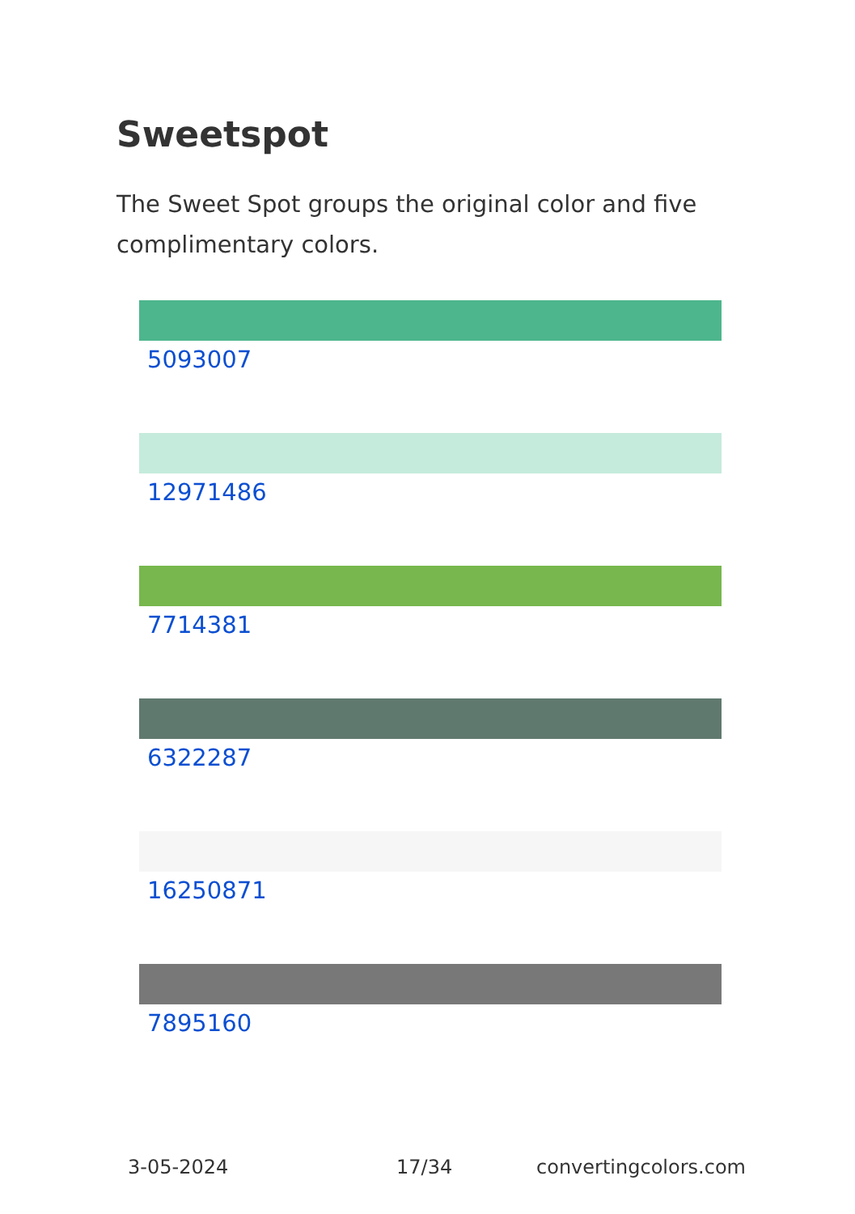Sweetspot
The Sweet Spot groups the original color and five complimentary colors.
5093007
12971486
7714381
6322287
16250871
7895160
3-05-2024 17/34 convertingcolors.com